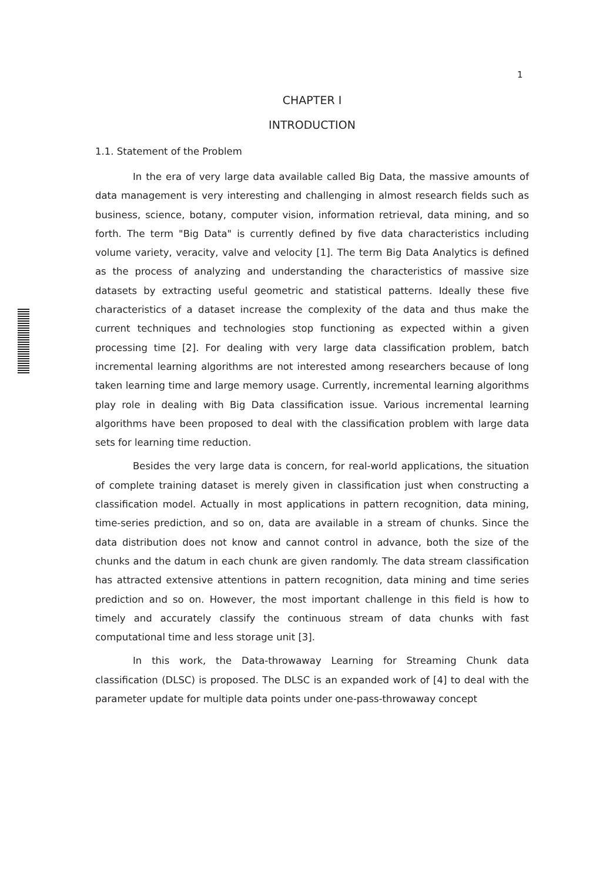1
CHAPTER I
INTRODUCTION
1.1. Statement of the Problem
In the era of very large data available called Big Data, the massive amounts of data management is very interesting and challenging in almost research fields such as business, science, botany, computer vision, information retrieval, data mining, and so forth. The term "Big Data" is currently defined by five data characteristics including volume variety, veracity, valve and velocity [1]. The term Big Data Analytics is defined as the process of analyzing and understanding the characteristics of massive size datasets by extracting useful geometric and statistical patterns. Ideally these five characteristics of a dataset increase the complexity of the data and thus make the current techniques and technologies stop functioning as expected within a given processing time [2]. For dealing with very large data classification problem, batch incremental learning algorithms are not interested among researchers because of long taken learning time and large memory usage. Currently, incremental learning algorithms play role in dealing with Big Data classification issue. Various incremental learning algorithms have been proposed to deal with the classification problem with large data sets for learning time reduction.
Besides the very large data is concern, for real-world applications, the situation of complete training dataset is merely given in classification just when constructing a classification model. Actually in most applications in pattern recognition, data mining, time-series prediction, and so on, data are available in a stream of chunks. Since the data distribution does not know and cannot control in advance, both the size of the chunks and the datum in each chunk are given randomly. The data stream classification has attracted extensive attentions in pattern recognition, data mining and time series prediction and so on. However, the most important challenge in this field is how to timely and accurately classify the continuous stream of data chunks with fast computational time and less storage unit [3].
In this work, the Data-throwaway Learning for Streaming Chunk data classification (DLSC) is proposed. The DLSC is an expanded work of [4] to deal with the parameter update for multiple data points under one-pass-throwaway concept